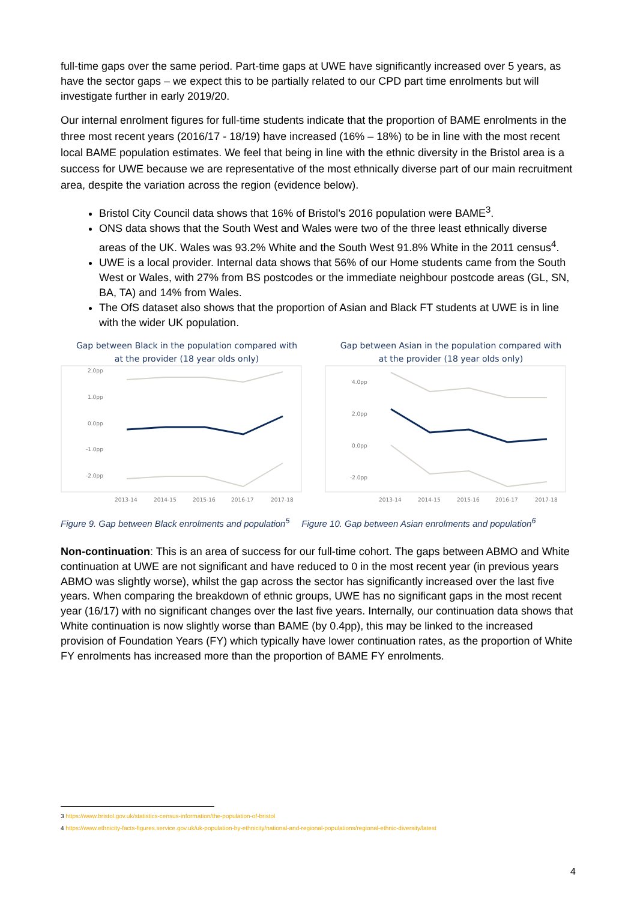full-time gaps over the same period. Part-time gaps at UWE have significantly increased over 5 years, as have the sector gaps – we expect this to be partially related to our CPD part time enrolments but will investigate further in early 2019/20.
Our internal enrolment figures for full-time students indicate that the proportion of BAME enrolments in the three most recent years (2016/17 - 18/19) have increased (16% – 18%) to be in line with the most recent local BAME population estimates. We feel that being in line with the ethnic diversity in the Bristol area is a success for UWE because we are representative of the most ethnically diverse part of our main recruitment area, despite the variation across the region (evidence below).
Bristol City Council data shows that 16% of Bristol’s 2016 population were BAME<sup>3</sup>.
ONS data shows that the South West and Wales were two of the three least ethnically diverse areas of the UK. Wales was 93.2% White and the South West 91.8% White in the 2011 census<sup>4</sup>.
UWE is a local provider. Internal data shows that 56% of our Home students came from the South West or Wales, with 27% from BS postcodes or the immediate neighbour postcode areas (GL, SN, BA, TA) and 14% from Wales.
The OfS dataset also shows that the proportion of Asian and Black FT students at UWE is in line with the wider UK population.
Gap between Black in the population compared with
at the provider (18 year olds only)
2.0pp
1.0pp
0.0pp
-1.0pp
-2.0pp
2013-14
2014-15
2015-16
2016-17
2017-18
Gap between Asian in the population compared with
at the provider (18 year olds only)
4.0pp
2.0pp
0.0pp
-2.0pp
2013-14
2014-15
2015-16
2016-17
2017-18
Figure 9. Gap between Black enrolments and population<sup>5</sup> Figure 10. Gap between Asian enrolments and population<sup>6</sup>
Non-continuation: This is an area of success for our full-time cohort. The gaps between ABMO and White continuation at UWE are not significant and have reduced to 0 in the most recent year (in previous years ABMO was slightly worse), whilst the gap across the sector has significantly increased over the last five years. When comparing the breakdown of ethnic groups, UWE has no significant gaps in the most recent year (16/17) with no significant changes over the last five years. Internally, our continuation data shows that White continuation is now slightly worse than BAME (by 0.4pp), this may be linked to the increased provision of Foundation Years (FY) which typically have lower continuation rates, as the proportion of White FY enrolments has increased more than the proportion of BAME FY enrolments.
3 https://www.bristol.gov.uk/statistics-census-information/the-population-of-bristol
4 https://www.ethnicity-facts-figures.service.gov.uk/uk-population-by-ethnicity/national-and-regional-populations/regional-ethnic-diversity/latest
4